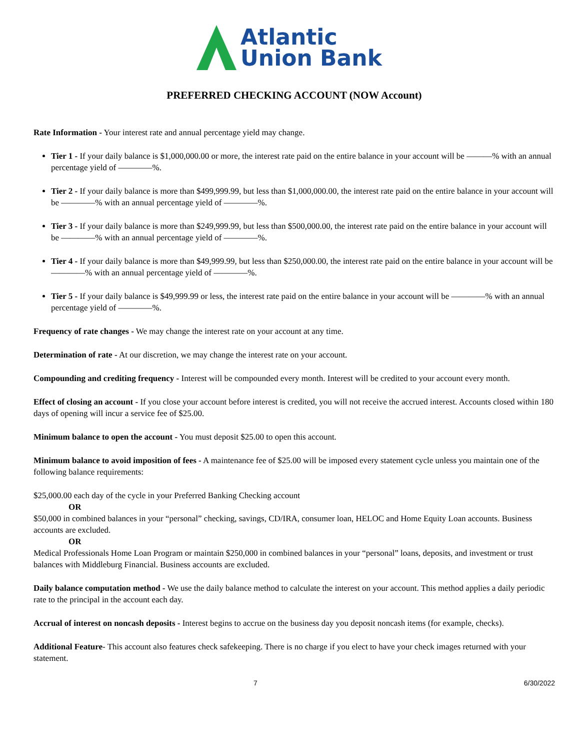Atlantic
Union Bank
PREFERRED CHECKING ACCOUNT (NOW Account)
Rate Information - Your interest rate and annual percentage yield may change.
Tier 1 - If your daily balance is $1,000,000.00 or more, the interest rate paid on the entire balance in your account will be ———% with an annual percentage yield of ————%.
Tier 2 - If your daily balance is more than $499,999.99, but less than $1,000,000.00, the interest rate paid on the entire balance in your account will be ————% with an annual percentage yield of ————%.
Tier 3 - If your daily balance is more than $249,999.99, but less than $500,000.00, the interest rate paid on the entire balance in your account will be ————% with an annual percentage yield of ————%.
Tier 4 - If your daily balance is more than $49,999.99, but less than $250,000.00, the interest rate paid on the entire balance in your account will be ————% with an annual percentage yield of ————%.
Tier 5 - If your daily balance is $49,999.99 or less, the interest rate paid on the entire balance in your account will be ————% with an annual percentage yield of ————%.
Frequency of rate changes - We may change the interest rate on your account at any time.
Determination of rate - At our discretion, we may change the interest rate on your account.
Compounding and crediting frequency - Interest will be compounded every month. Interest will be credited to your account every month.
Effect of closing an account - If you close your account before interest is credited, you will not receive the accrued interest. Accounts closed within 180 days of opening will incur a service fee of $25.00.
Minimum balance to open the account - You must deposit $25.00 to open this account.
Minimum balance to avoid imposition of fees - A maintenance fee of $25.00 will be imposed every statement cycle unless you maintain one of the following balance requirements:
$25,000.00 each day of the cycle in your Preferred Banking Checking account
OR
$50,000 in combined balances in your “personal” checking, savings, CD/IRA, consumer loan, HELOC and Home Equity Loan accounts. Business accounts are excluded.
OR
Medical Professionals Home Loan Program or maintain $250,000 in combined balances in your “personal” loans, deposits, and investment or trust balances with Middleburg Financial. Business accounts are excluded.
Daily balance computation method - We use the daily balance method to calculate the interest on your account. This method applies a daily periodic rate to the principal in the account each day.
Accrual of interest on noncash deposits - Interest begins to accrue on the business day you deposit noncash items (for example, checks).
Additional Feature- This account also features check safekeeping. There is no charge if you elect to have your check images returned with your statement.
7 6/30/2022